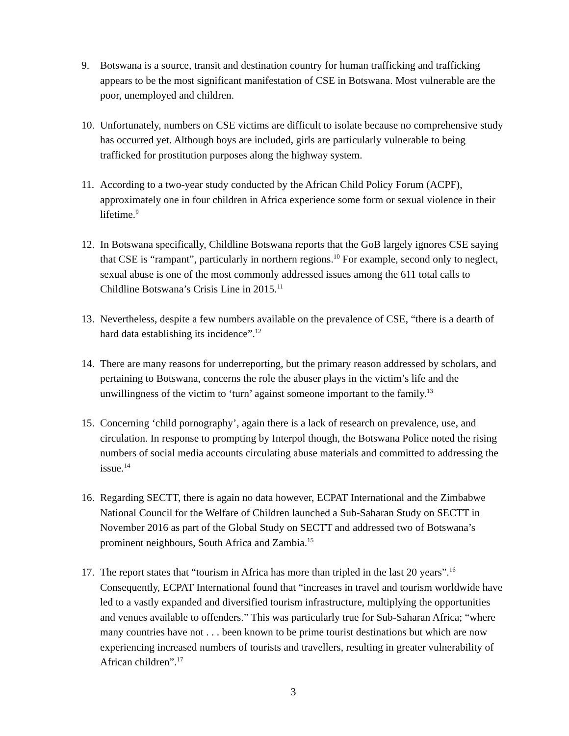9. Botswana is a source, transit and destination country for human trafficking and trafficking appears to be the most significant manifestation of CSE in Botswana. Most vulnerable are the poor, unemployed and children.
10.
Unfortunately, numbers on CSE victims are difficult to isolate because no comprehensive study has occurred yet. Although boys are included, girls are particularly vulnerable to being trafficked for prostitution purposes along the highway system.
11.
According to a two-year study conducted by the African Child Policy Forum (ACPF), approximately one in four children in Africa experience some form or sexual violence in their lifetime.<sup>9</sup>
12.
In Botswana specifically, Childline Botswana reports that the GoB largely ignores CSE saying that CSE is “rampant”, particularly in northern regions.<sup>10</sup> For example, second only to neglect, sexual abuse is one of the most commonly addressed issues among the 611 total calls to Childline Botswana’s Crisis Line in 2015.<sup>11</sup>
13.
Nevertheless, despite a few numbers available on the prevalence of CSE, “there is a dearth of hard data establishing its incidence”.<sup>12</sup>
14.
There are many reasons for underreporting, but the primary reason addressed by scholars, and pertaining to Botswana, concerns the role the abuser plays in the victim’s life and the unwillingness of the victim to ‘turn’ against someone important to the family.<sup>13</sup>
15.
Concerning ‘child pornography’, again there is a lack of research on prevalence, use, and circulation. In response to prompting by Interpol though, the Botswana Police noted the rising numbers of social media accounts circulating abuse materials and committed to addressing the issue.<sup>14</sup>
16.
Regarding SECTT, there is again no data however, ECPAT International and the Zimbabwe National Council for the Welfare of Children launched a Sub-Saharan Study on SECTT in November 2016 as part of the Global Study on SECTT and addressed two of Botswana’s prominent neighbours, South Africa and Zambia.<sup>15</sup>
17.
The report states that “tourism in Africa has more than tripled in the last 20 years”.<sup>16</sup> Consequently, ECPAT International found that “increases in travel and tourism worldwide have led to a vastly expanded and diversified tourism infrastructure, multiplying the opportunities and venues available to offenders.” This was particularly true for Sub-Saharan Africa; “where many countries have not . . . been known to be prime tourist destinations but which are now experiencing increased numbers of tourists and travellers, resulting in greater vulnerability of African children”.<sup>17</sup>
3